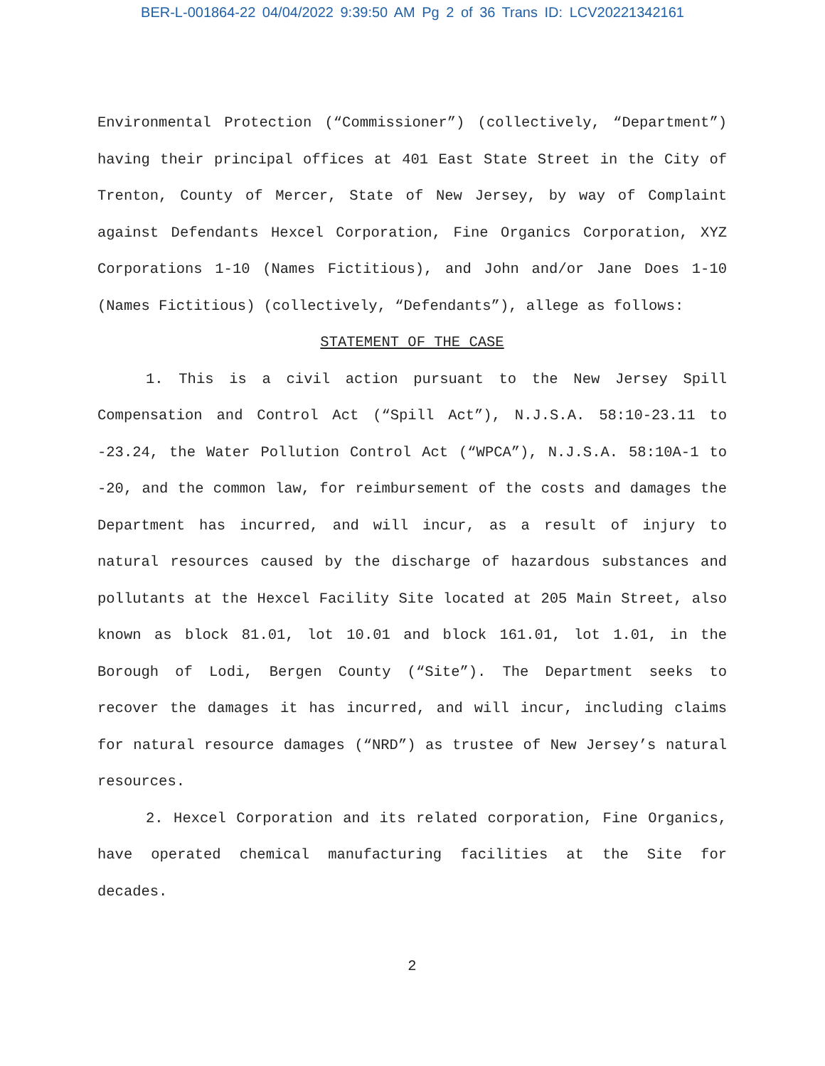BER-L-001864-22 04/04/2022 9:39:50 AM Pg 2 of 36 Trans ID: LCV20221342161
Environmental Protection (“Commissioner”) (collectively, “Department”) having their principal offices at 401 East State Street in the City of Trenton, County of Mercer, State of New Jersey, by way of Complaint against Defendants Hexcel Corporation, Fine Organics Corporation, XYZ Corporations 1-10 (Names Fictitious), and John and/or Jane Does 1-10 (Names Fictitious) (collectively, “Defendants”), allege as follows:
STATEMENT OF THE CASE
1. This is a civil action pursuant to the New Jersey Spill Compensation and Control Act (“Spill Act”), N.J.S.A. 58:10-23.11 to -23.24, the Water Pollution Control Act (“WPCA”), N.J.S.A. 58:10A-1 to -20, and the common law, for reimbursement of the costs and damages the Department has incurred, and will incur, as a result of injury to natural resources caused by the discharge of hazardous substances and pollutants at the Hexcel Facility Site located at 205 Main Street, also known as block 81.01, lot 10.01 and block 161.01, lot 1.01, in the Borough of Lodi, Bergen County (“Site”). The Department seeks to recover the damages it has incurred, and will incur, including claims for natural resource damages (“NRD”) as trustee of New Jersey’s natural resources.
2. Hexcel Corporation and its related corporation, Fine Organics, have operated chemical manufacturing facilities at the Site for decades.
2